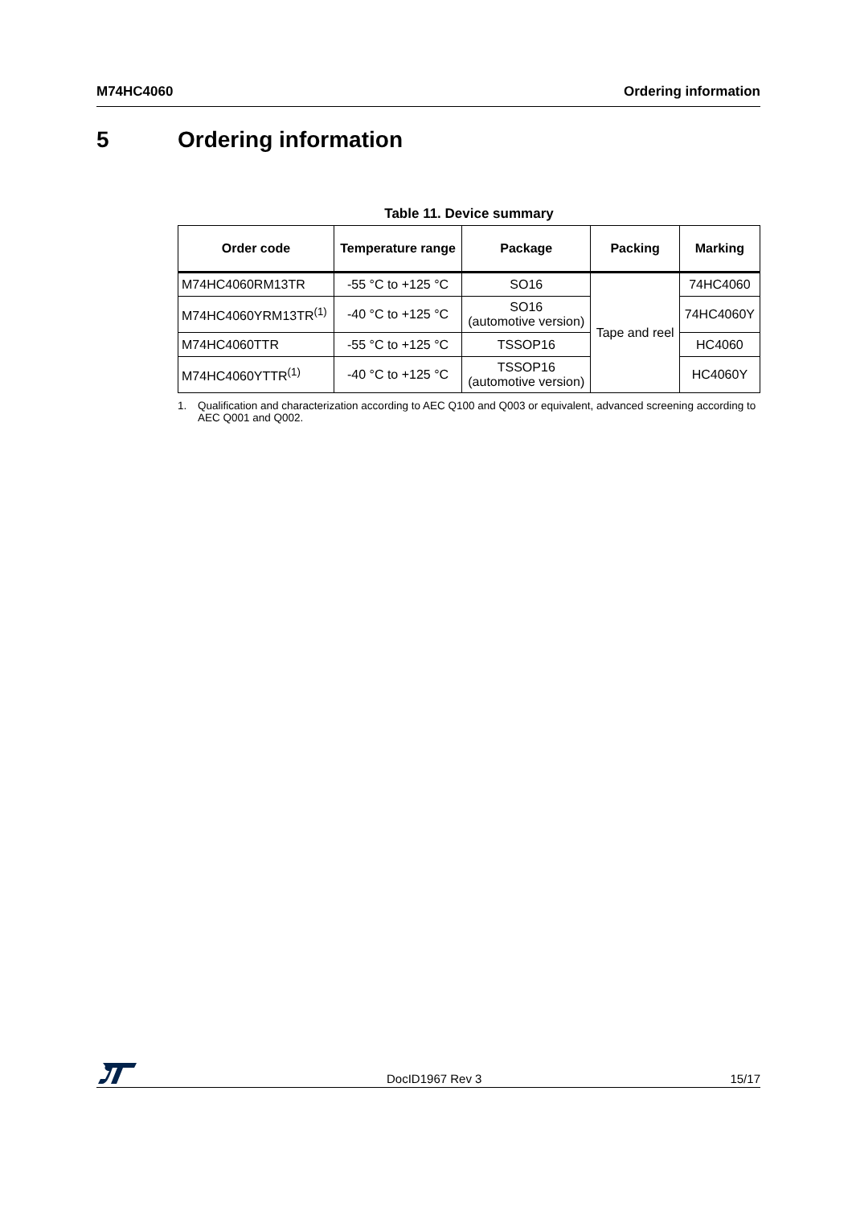M74HC4060 Ordering information
5 Ordering information
Table 11. Device summary
| Order code | Temperature range | Package | Packing | Marking |
| --- | --- | --- | --- | --- |
| M74HC4060RM13TR | -55 °C to +125 °C | SO16 | Tape and reel | 74HC4060 |
| M74HC4060YRM13TR<sup>(1)</sup> | -40 °C to +125 °C | SO16 (automotive version) | | 74HC4060Y |
| M74HC4060TTR | -55 °C to +125 °C | TSSOP16 | | HC4060 |
| M74HC4060YTTR<sup>(1)</sup> | -40 °C to +125 °C | TSSOP16 (automotive version) | | HC4060Y |
1. Qualification and characterization according to AEC Q100 and Q003 or equivalent, advanced screening according to AEC Q001 and Q002.
DocID1967 Rev 3
15/17